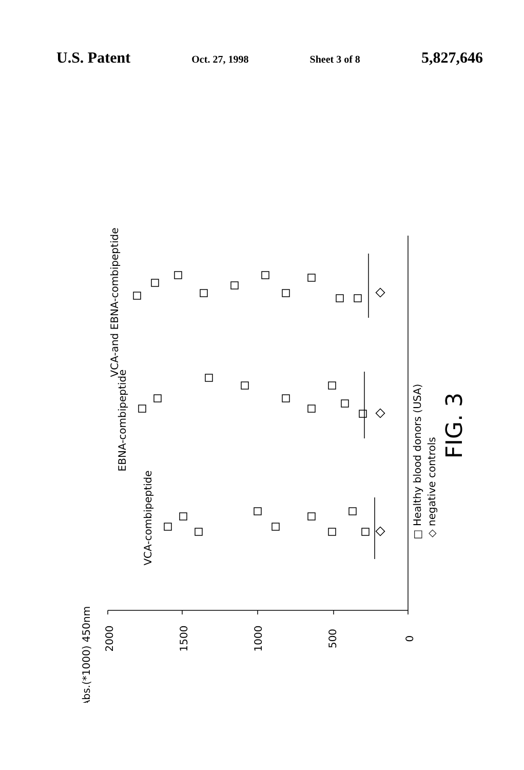U.S. Patent Oct. 27, 1998 Sheet 3 of 8 5,827,646
Abs.(*1000) 450nm
2000
1500
1000
500
0
VCA-combipeptide
EBNA-combipeptide
VCA-and EBNA-combipeptide
□ Healthy blood donors (USA)
◇ negative controls
FIG. 3